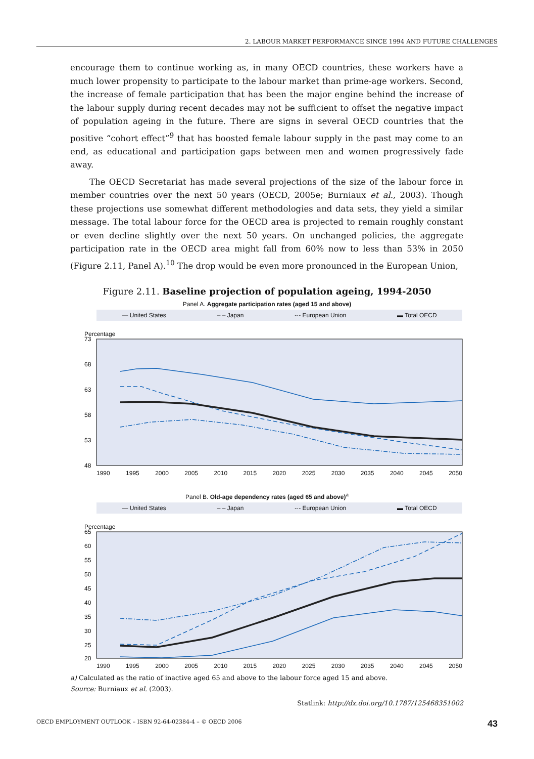2. LABOUR MARKET PERFORMANCE SINCE 1994 AND FUTURE CHALLENGES
encourage them to continue working as, in many OECD countries, these workers have a much lower propensity to participate to the labour market than prime-age workers. Second, the increase of female participation that has been the major engine behind the increase of the labour supply during recent decades may not be sufficient to offset the negative impact of population ageing in the future. There are signs in several OECD countries that the positive “cohort effect”<sup>9</sup> that has boosted female labour supply in the past may come to an end, as educational and participation gaps between men and women progressively fade away.
The OECD Secretariat has made several projections of the size of the labour force in member countries over the next 50 years (OECD, 2005e; Burniaux et al., 2003). Though these projections use somewhat different methodologies and data sets, they yield a similar message. The total labour force for the OECD area is projected to remain roughly constant or even decline slightly over the next 50 years. On unchanged policies, the aggregate participation rate in the OECD area might fall from 60% now to less than 53% in 2050 (Figure 2.11, Panel A).<sup>10</sup> The drop would be even more pronounced in the European Union,
Figure 2.11. Baseline projection of population ageing, 1994-2050
Panel A. Aggregate participation rates (aged 15 and above)
— United States – – Japan -·- European Union ▬ Total OECD
Percentage
73
68
63
58
53
48
1990 1995 2000 2005 2010 2015 2020 2025 2030 2035 2040 2045 2050
Panel B. Old-age dependency rates (aged 65 and above)<sup>a</sup>
— United States – – Japan -·- European Union ▬ Total OECD
Percentage
65
60
55
50
45
40
35
30
25
20
1990 1995 2000 2005 2010 2015 2020 2025 2030 2035 2040 2045 2050
a) Calculated as the ratio of inactive aged 65 and above to the labour force aged 15 and above.
Source: Burniaux et al. (2003).
Statlink: http://dx.doi.org/10.1787/125468351002
OECD EMPLOYMENT OUTLOOK – ISBN 92-64-02384-4 – © OECD 2006 43